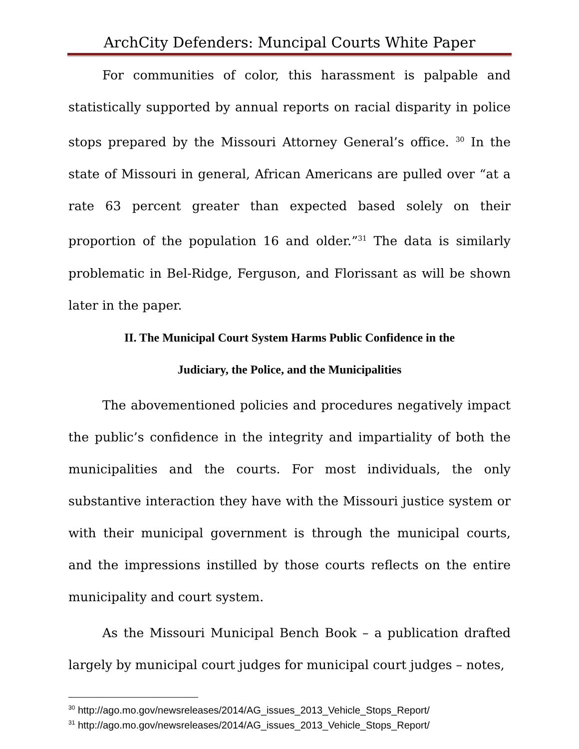ArchCity Defenders: Muncipal Courts White Paper
For communities of color, this harassment is palpable and statistically supported by annual reports on racial disparity in police stops prepared by the Missouri Attorney General’s office. <sup>30</sup> In the state of Missouri in general, African Americans are pulled over “at a rate 63 percent greater than expected based solely on their proportion of the population 16 and older.”<sup>31</sup> The data is similarly problematic in Bel-Ridge, Ferguson, and Florissant as will be shown later in the paper.
II. The Municipal Court System Harms Public Confidence in the
Judiciary, the Police, and the Municipalities
The abovementioned policies and procedures negatively impact the public’s confidence in the integrity and impartiality of both the municipalities and the courts. For most individuals, the only substantive interaction they have with the Missouri justice system or with their municipal government is through the municipal courts, and the impressions instilled by those courts reflects on the entire municipality and court system.
As the Missouri Municipal Bench Book – a publication drafted largely by municipal court judges for municipal court judges – notes,
<sup>30</sup> http://ago.mo.gov/newsreleases/2014/AG_issues_2013_Vehicle_Stops_Report/
<sup>31</sup> http://ago.mo.gov/newsreleases/2014/AG_issues_2013_Vehicle_Stops_Report/